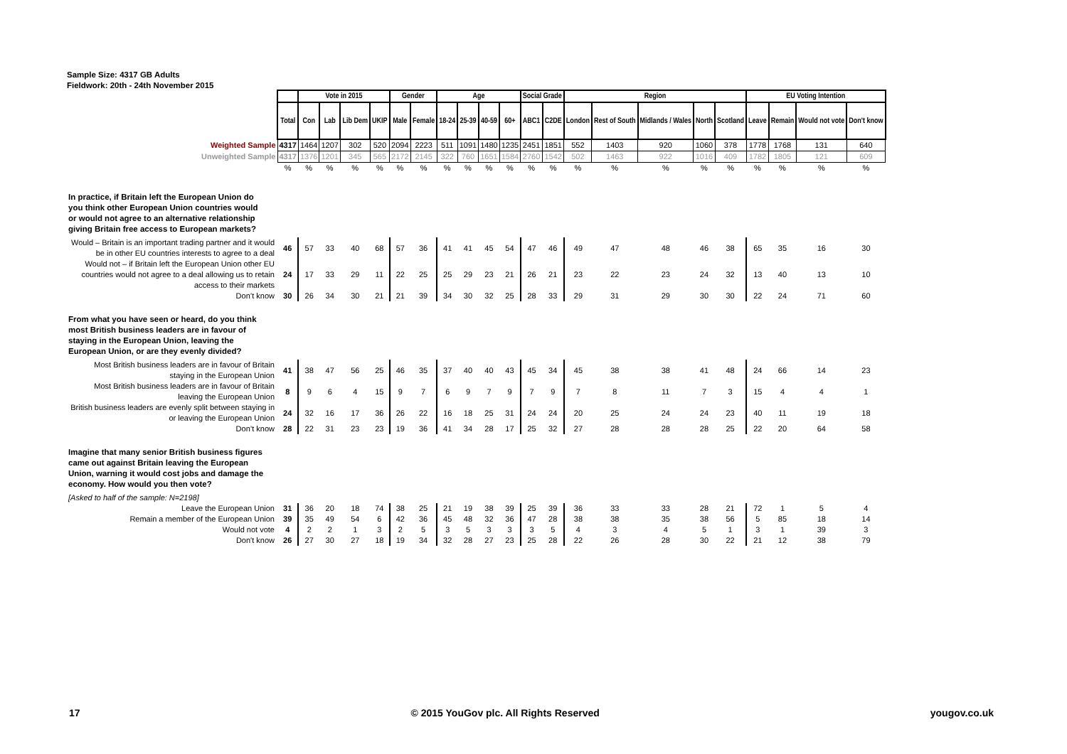Sample Size: 4317 GB Adults
Fieldwork: 20th - 24th November 2015
| | | Vote in 2015 | | | | Gender | | Age | | | | Social Grade | | Region | | | | | EU Voting Intention | | | |
| | Total | Con | Lab | Lib Dem | UKIP | Male | Female | 18-24 | 25-39 | 40-59 | 60+ | ABC1 | C2DE | London | Rest of South | Midlands / Wales | North | Scotland | Leave | Remain | Would not vote | Don't know |
| Weighted Sample | 4317 | 1464 | 1207 | 302 | 520 | 2094 | 2223 | 511 | 1091 | 1480 | 1235 | 2451 | 1851 | 552 | 1403 | 920 | 1060 | 378 | 1778 | 1768 | 131 | 640 |
| Unweighted Sample | 4317 | 1376 | 1201 | 345 | 565 | 2172 | 2145 | 322 | 760 | 1651 | 1584 | 2760 | 1542 | 502 | 1463 | 922 | 1016 | 409 | 1782 | 1805 | 121 | 609 |
| | % | % | % | % | % | % | % | % | % | % | % | % | % | % | % | % | % | % | % | % | % | % |
| In practice, if Britain left the European Union do you think other European Union countries would or would not agree to an alternative relationship giving Britain free access to European markets? | | | | | | | | | | | | | | | | | | | | | | |
| Would – Britain is an important trading partner and it would be in other EU countries interests to agree to a deal | 46 | 57 | 33 | 40 | 68 | 57 | 36 | 41 | 41 | 45 | 54 | 47 | 46 | 49 | 47 | 48 | 46 | 38 | 65 | 35 | 16 | 30 |
| Would not – if Britain left the European Union other EU countries would not agree to a deal allowing us to retain access to their markets | 24 | 17 | 33 | 29 | 11 | 22 | 25 | 25 | 29 | 23 | 21 | 26 | 21 | 23 | 22 | 23 | 24 | 32 | 13 | 40 | 13 | 10 |
| Don’t know | 30 | 26 | 34 | 30 | 21 | 21 | 39 | 34 | 30 | 32 | 25 | 28 | 33 | 29 | 31 | 29 | 30 | 30 | 22 | 24 | 71 | 60 |
| From what you have seen or heard, do you think most British business leaders are in favour of staying in the European Union, leaving the European Union, or are they evenly divided? | | | | | | | | | | | | | | | | | | | | | | |
| Most British business leaders are in favour of Britain staying in the European Union | 41 | 38 | 47 | 56 | 25 | 46 | 35 | 37 | 40 | 40 | 43 | 45 | 34 | 45 | 38 | 38 | 41 | 48 | 24 | 66 | 14 | 23 |
| Most British business leaders are in favour of Britain leaving the European Union | 8 | 9 | 6 | 4 | 15 | 9 | 7 | 6 | 9 | 7 | 9 | 7 | 9 | 7 | 8 | 11 | 7 | 3 | 15 | 4 | 4 | 1 |
| British business leaders are evenly split between staying in or leaving the European Union | 24 | 32 | 16 | 17 | 36 | 26 | 22 | 16 | 18 | 25 | 31 | 24 | 24 | 20 | 25 | 24 | 24 | 23 | 40 | 11 | 19 | 18 |
| Don’t know | 28 | 22 | 31 | 23 | 23 | 19 | 36 | 41 | 34 | 28 | 17 | 25 | 32 | 27 | 28 | 28 | 28 | 25 | 22 | 20 | 64 | 58 |
| Imagine that many senior British business figures came out against Britain leaving the European Union, warning it would cost jobs and damage the economy. How would you then vote? | | | | | | | | | | | | | | | | | | | | | | |
| [Asked to half of the sample: N=2198] | | | | | | | | | | | | | | | | | | | | | | |
| Leave the European Union | 31 | 36 | 20 | 18 | 74 | 38 | 25 | 21 | 19 | 38 | 39 | 25 | 39 | 36 | 33 | 33 | 28 | 21 | 72 | 1 | 5 | 4 |
| Remain a member of the European Union | 39 | 35 | 49 | 54 | 6 | 42 | 36 | 45 | 48 | 32 | 36 | 47 | 28 | 38 | 38 | 35 | 38 | 56 | 5 | 85 | 18 | 14 |
| Would not vote | 4 | 2 | 2 | 1 | 3 | 2 | 5 | 3 | 5 | 3 | 3 | 3 | 5 | 4 | 3 | 4 | 5 | 1 | 3 | 1 | 39 | 3 |
| Don't know | 26 | 27 | 30 | 27 | 18 | 19 | 34 | 32 | 28 | 27 | 23 | 25 | 28 | 22 | 26 | 28 | 30 | 22 | 21 | 12 | 38 | 79 |
17 © 2015 YouGov plc. All Rights Reserved yougov.co.uk